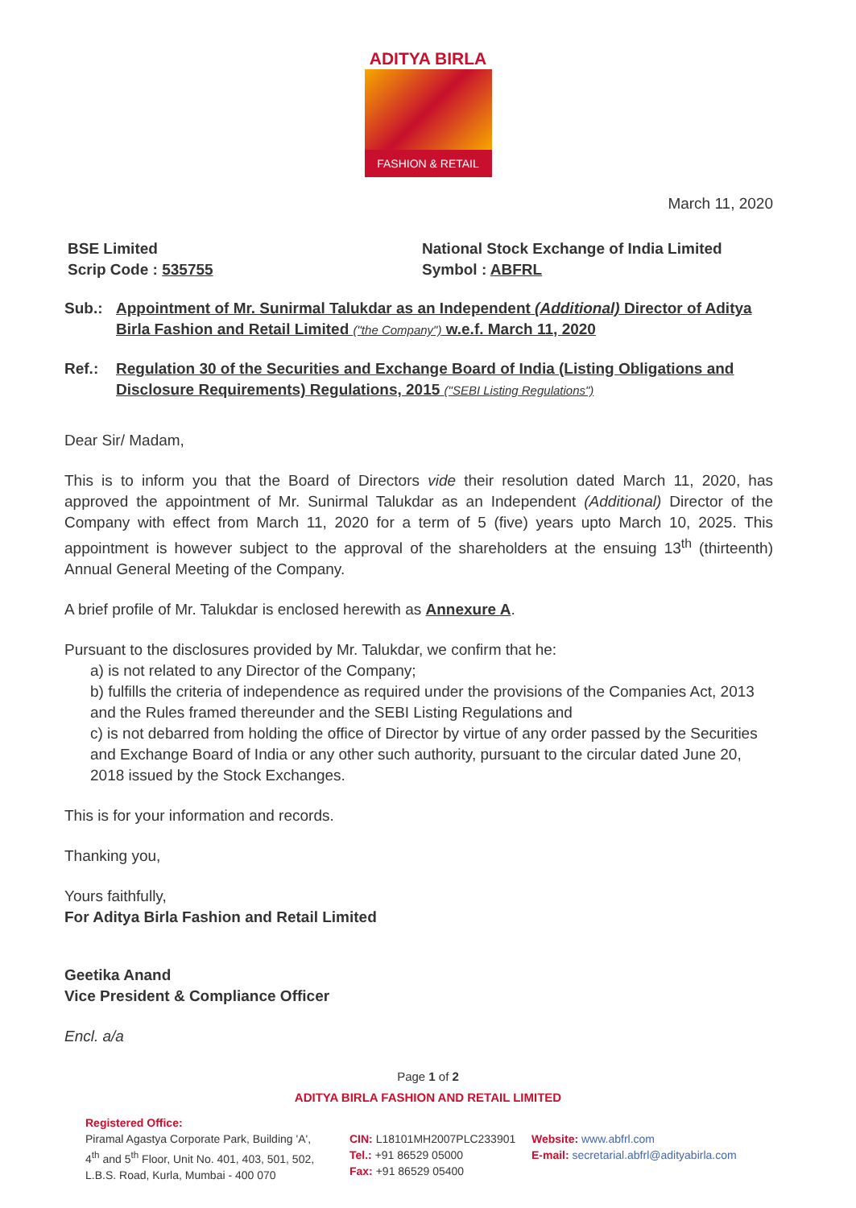ADITYA BIRLA
FASHION & RETAIL
March 11, 2020
BSE Limited
Scrip Code : 535755
National Stock Exchange of India Limited
Symbol : ABFRL
Sub.: Appointment of Mr. Sunirmal Talukdar as an Independent (Additional) Director of Aditya Birla Fashion and Retail Limited ("the Company") w.e.f. March 11, 2020
Ref.: Regulation 30 of the Securities and Exchange Board of India (Listing Obligations and Disclosure Requirements) Regulations, 2015 ("SEBI Listing Regulations")
Dear Sir/ Madam,
This is to inform you that the Board of Directors vide their resolution dated March 11, 2020, has approved the appointment of Mr. Sunirmal Talukdar as an Independent (Additional) Director of the Company with effect from March 11, 2020 for a term of 5 (five) years upto March 10, 2025. This appointment is however subject to the approval of the shareholders at the ensuing 13<sup>th</sup> (thirteenth) Annual General Meeting of the Company.
A brief profile of Mr. Talukdar is enclosed herewith as Annexure A.
Pursuant to the disclosures provided by Mr. Talukdar, we confirm that he:
a) is not related to any Director of the Company;
b) fulfills the criteria of independence as required under the provisions of the Companies Act, 2013 and the Rules framed thereunder and the SEBI Listing Regulations and
c) is not debarred from holding the office of Director by virtue of any order passed by the Securities and Exchange Board of India or any other such authority, pursuant to the circular dated June 20, 2018 issued by the Stock Exchanges.
This is for your information and records.
Thanking you,
Yours faithfully,
For Aditya Birla Fashion and Retail Limited
Geetika Anand
Vice President & Compliance Officer
Encl. a/a
Page 1 of 2
ADITYA BIRLA FASHION AND RETAIL LIMITED
Registered Office:
Piramal Agastya Corporate Park, Building 'A',
4<sup>th</sup> and 5<sup>th</sup> Floor, Unit No. 401, 403, 501, 502,
L.B.S. Road, Kurla, Mumbai - 400 070
CIN: L18101MH2007PLC233901
Tel.: +91 86529 05000
Fax: +91 86529 05400
Website: www.abfrl.com
E-mail: secretarial.abfrl@adityabirla.com